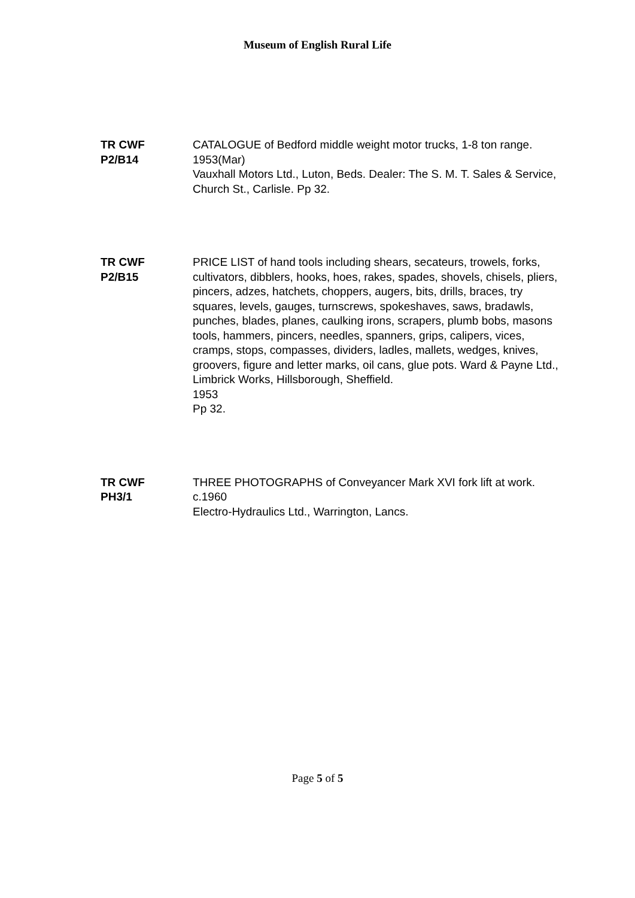Museum of English Rural Life
TR CWF
P2/B14
CATALOGUE of Bedford middle weight motor trucks, 1-8 ton range.
1953(Mar)
Vauxhall Motors Ltd., Luton, Beds. Dealer: The S. M. T. Sales & Service, Church St., Carlisle. Pp 32.
TR CWF
P2/B15
PRICE LIST of hand tools including shears, secateurs, trowels, forks, cultivators, dibblers, hooks, hoes, rakes, spades, shovels, chisels, pliers, pincers, adzes, hatchets, choppers, augers, bits, drills, braces, try squares, levels, gauges, turnscrews, spokeshaves, saws, bradawls, punches, blades, planes, caulking irons, scrapers, plumb bobs, masons tools, hammers, pincers, needles, spanners, grips, calipers, vices, cramps, stops, compasses, dividers, ladles, mallets, wedges, knives, groovers, figure and letter marks, oil cans, glue pots. Ward & Payne Ltd., Limbrick Works, Hillsborough, Sheffield.
1953
Pp 32.
TR CWF
PH3/1
THREE PHOTOGRAPHS of Conveyancer Mark XVI fork lift at work.
c.1960
Electro-Hydraulics Ltd., Warrington, Lancs.
Page 5 of 5